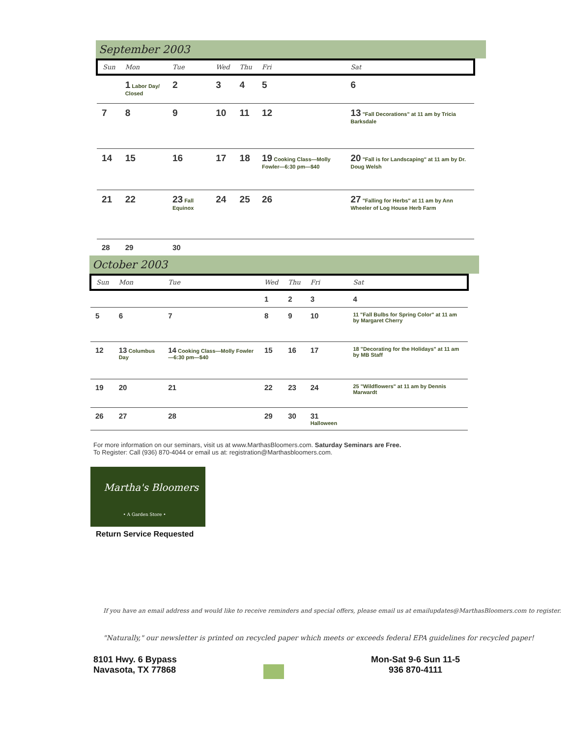September 2003
| Sun | Mon | Tue | Wed | Thu | Fri | Sat |
| --- | --- | --- | --- | --- | --- | --- |
| | 1 Labor Day/ Closed | 2 | 3 | 4 | 5 | 6 |
| 7 | 8 | 9 | 10 | 11 | 12 | 13 "Fall Decorations" at 11 am by Tricia Barksdale |
| 14 | 15 | 16 | 17 | 18 | 19 Cooking Class—Molly Fowler—6:30 pm—$40 | 20 "Fall is for Landscaping" at 11 am by Dr. Doug Welsh |
| 21 | 22 | 23 Fall Equinox | 24 | 25 | 26 | 27 "Falling for Herbs" at 11 am by Ann Wheeler of Log House Herb Farm |
| 28 | 29 | 30 | | | | |
October 2003
| Sun | Mon | Tue | Wed | Thu | Fri | Sat |
| --- | --- | --- | --- | --- | --- | --- |
| | | | 1 | 2 | 3 | 4 |
| 5 | 6 | 7 | 8 | 9 | 10 | 11 "Fall Bulbs for Spring Color" at 11 am by Margaret Cherry |
| 12 | 13 Columbus Day | 14 Cooking Class—Molly Fowler—6:30 pm—$40 | 15 | 16 | 17 | 18 "Decorating for the Holidays" at 11 am by MB Staff |
| 19 | 20 | 21 | 22 | 23 | 24 | 25 "Wildflowers" at 11 am by Dennis Marwardt |
| 26 | 27 | 28 | 29 | 30 | 31 Halloween | |
For more information on our seminars, visit us at www.MarthasBloomers.com. Saturday Seminars are Free.
To Register: Call (936) 870-4044 or email us at: registration@Marthasbloomers.com.
Martha's Bloomers
• A Garden Store •
Return Service Requested
If you have an email address and would like to receive reminders and special offers, please email us at emailupdates@MarthasBloomers.com to register.
"Naturally," our newsletter is printed on recycled paper which meets or exceeds federal EPA guidelines for recycled paper!
8101 Hwy. 6 Bypass
Navasota, TX 77868
Mon-Sat 9-6 Sun 11-5
936 870-4111